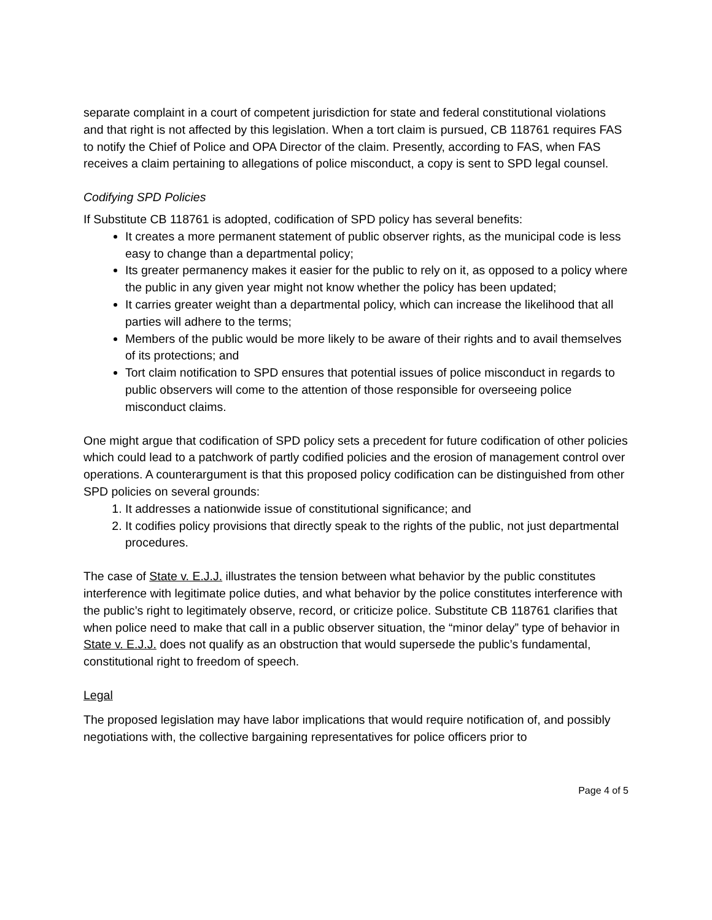separate complaint in a court of competent jurisdiction for state and federal constitutional violations and that right is not affected by this legislation. When a tort claim is pursued, CB 118761 requires FAS to notify the Chief of Police and OPA Director of the claim. Presently, according to FAS, when FAS receives a claim pertaining to allegations of police misconduct, a copy is sent to SPD legal counsel.
Codifying SPD Policies
If Substitute CB 118761 is adopted, codification of SPD policy has several benefits:
It creates a more permanent statement of public observer rights, as the municipal code is less easy to change than a departmental policy;
Its greater permanency makes it easier for the public to rely on it, as opposed to a policy where the public in any given year might not know whether the policy has been updated;
It carries greater weight than a departmental policy, which can increase the likelihood that all parties will adhere to the terms;
Members of the public would be more likely to be aware of their rights and to avail themselves of its protections; and
Tort claim notification to SPD ensures that potential issues of police misconduct in regards to public observers will come to the attention of those responsible for overseeing police misconduct claims.
One might argue that codification of SPD policy sets a precedent for future codification of other policies which could lead to a patchwork of partly codified policies and the erosion of management control over operations. A counterargument is that this proposed policy codification can be distinguished from other SPD policies on several grounds:
1. It addresses a nationwide issue of constitutional significance; and
2. It codifies policy provisions that directly speak to the rights of the public, not just departmental procedures.
The case of State v. E.J.J. illustrates the tension between what behavior by the public constitutes interference with legitimate police duties, and what behavior by the police constitutes interference with the public’s right to legitimately observe, record, or criticize police. Substitute CB 118761 clarifies that when police need to make that call in a public observer situation, the “minor delay” type of behavior in State v. E.J.J. does not qualify as an obstruction that would supersede the public’s fundamental, constitutional right to freedom of speech.
Legal
The proposed legislation may have labor implications that would require notification of, and possibly negotiations with, the collective bargaining representatives for police officers prior to
Page 4 of 5